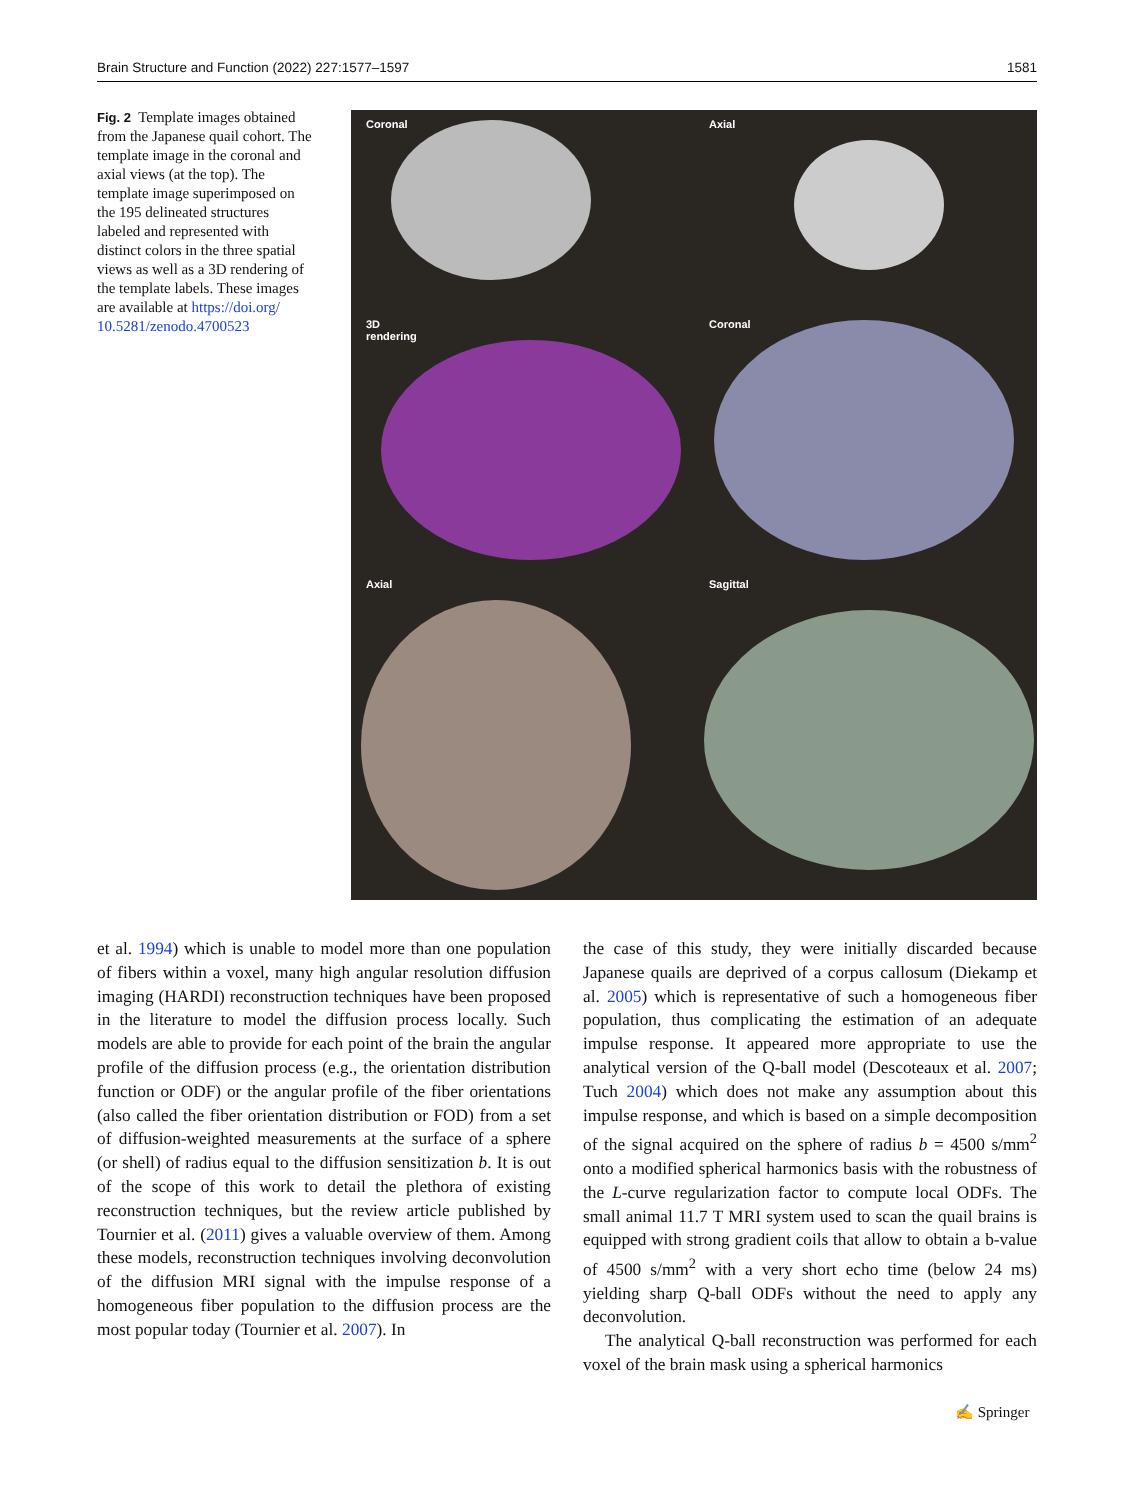Brain Structure and Function (2022) 227:1577–1597 1581
Fig. 2 Template images obtained from the Japanese quail cohort. The template image in the coronal and axial views (at the top). The template image superimposed on the 195 delineated structures labeled and represented with distinct colors in the three spatial views as well as a 3D rendering of the template labels. These images are available at https://doi.org/ 10.5281/zenodo.4700523
Coronal
Axial
3D
rendering
Coronal
Axial
Sagittal
et al. 1994) which is unable to model more than one population of fibers within a voxel, many high angular resolution diffusion imaging (HARDI) reconstruction techniques have been proposed in the literature to model the diffusion process locally. Such models are able to provide for each point of the brain the angular profile of the diffusion process (e.g., the orientation distribution function or ODF) or the angular profile of the fiber orientations (also called the fiber orientation distribution or FOD) from a set of diffusion-weighted measurements at the surface of a sphere (or shell) of radius equal to the diffusion sensitization b. It is out of the scope of this work to detail the plethora of existing reconstruction techniques, but the review article published by Tournier et al. (2011) gives a valuable overview of them. Among these models, reconstruction techniques involving deconvolution of the diffusion MRI signal with the impulse response of a homogeneous fiber population to the diffusion process are the most popular today (Tournier et al. 2007). In
the case of this study, they were initially discarded because Japanese quails are deprived of a corpus callosum (Diekamp et al. 2005) which is representative of such a homogeneous fiber population, thus complicating the estimation of an adequate impulse response. It appeared more appropriate to use the analytical version of the Q-ball model (Descoteaux et al. 2007; Tuch 2004) which does not make any assumption about this impulse response, and which is based on a simple decomposition of the signal acquired on the sphere of radius b = 4500 s/mm<sup>2</sup> onto a modified spherical harmonics basis with the robustness of the L-curve regularization factor to compute local ODFs. The small animal 11.7 T MRI system used to scan the quail brains is equipped with strong gradient coils that allow to obtain a b-value of 4500 s/mm<sup>2</sup> with a very short echo time (below 24 ms) yielding sharp Q-ball ODFs without the need to apply any deconvolution.
The analytical Q-ball reconstruction was performed for each voxel of the brain mask using a spherical harmonics
✍ Springer